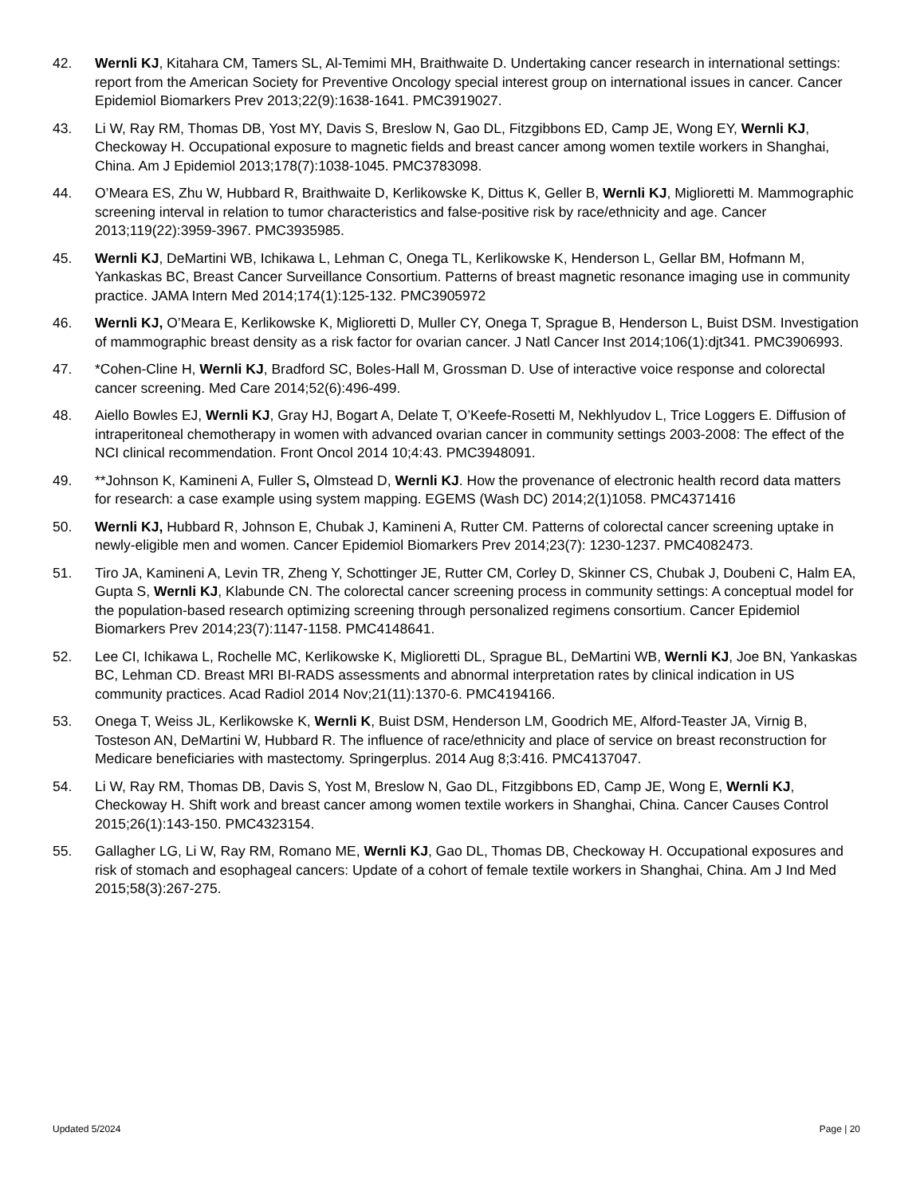42. Wernli KJ, Kitahara CM, Tamers SL, Al-Temimi MH, Braithwaite D. Undertaking cancer research in international settings: report from the American Society for Preventive Oncology special interest group on international issues in cancer. Cancer Epidemiol Biomarkers Prev 2013;22(9):1638-1641. PMC3919027.
43. Li W, Ray RM, Thomas DB, Yost MY, Davis S, Breslow N, Gao DL, Fitzgibbons ED, Camp JE, Wong EY, Wernli KJ, Checkoway H. Occupational exposure to magnetic fields and breast cancer among women textile workers in Shanghai, China. Am J Epidemiol 2013;178(7):1038-1045. PMC3783098.
44. O’Meara ES, Zhu W, Hubbard R, Braithwaite D, Kerlikowske K, Dittus K, Geller B, Wernli KJ, Miglioretti M. Mammographic screening interval in relation to tumor characteristics and false-positive risk by race/ethnicity and age. Cancer 2013;119(22):3959-3967. PMC3935985.
45. Wernli KJ, DeMartini WB, Ichikawa L, Lehman C, Onega TL, Kerlikowske K, Henderson L, Gellar BM, Hofmann M, Yankaskas BC, Breast Cancer Surveillance Consortium. Patterns of breast magnetic resonance imaging use in community practice. JAMA Intern Med 2014;174(1):125-132. PMC3905972
46. Wernli KJ, O’Meara E, Kerlikowske K, Miglioretti D, Muller CY, Onega T, Sprague B, Henderson L, Buist DSM. Investigation of mammographic breast density as a risk factor for ovarian cancer. J Natl Cancer Inst 2014;106(1):djt341. PMC3906993.
47. *Cohen-Cline H, Wernli KJ, Bradford SC, Boles-Hall M, Grossman D. Use of interactive voice response and colorectal cancer screening. Med Care 2014;52(6):496-499.
48. Aiello Bowles EJ, Wernli KJ, Gray HJ, Bogart A, Delate T, O’Keefe-Rosetti M, Nekhlyudov L, Trice Loggers E. Diffusion of intraperitoneal chemotherapy in women with advanced ovarian cancer in community settings 2003-2008: The effect of the NCI clinical recommendation. Front Oncol 2014 10;4:43. PMC3948091.
49. **Johnson K, Kamineni A, Fuller S, Olmstead D, Wernli KJ. How the provenance of electronic health record data matters for research: a case example using system mapping. EGEMS (Wash DC) 2014;2(1)1058. PMC4371416
50. Wernli KJ, Hubbard R, Johnson E, Chubak J, Kamineni A, Rutter CM. Patterns of colorectal cancer screening uptake in newly-eligible men and women. Cancer Epidemiol Biomarkers Prev 2014;23(7): 1230-1237. PMC4082473.
51. Tiro JA, Kamineni A, Levin TR, Zheng Y, Schottinger JE, Rutter CM, Corley D, Skinner CS, Chubak J, Doubeni C, Halm EA, Gupta S, Wernli KJ, Klabunde CN. The colorectal cancer screening process in community settings: A conceptual model for the population-based research optimizing screening through personalized regimens consortium. Cancer Epidemiol Biomarkers Prev 2014;23(7):1147-1158. PMC4148641.
52. Lee CI, Ichikawa L, Rochelle MC, Kerlikowske K, Miglioretti DL, Sprague BL, DeMartini WB, Wernli KJ, Joe BN, Yankaskas BC, Lehman CD. Breast MRI BI-RADS assessments and abnormal interpretation rates by clinical indication in US community practices. Acad Radiol 2014 Nov;21(11):1370-6. PMC4194166.
53. Onega T, Weiss JL, Kerlikowske K, Wernli K, Buist DSM, Henderson LM, Goodrich ME, Alford-Teaster JA, Virnig B, Tosteson AN, DeMartini W, Hubbard R. The influence of race/ethnicity and place of service on breast reconstruction for Medicare beneficiaries with mastectomy. Springerplus. 2014 Aug 8;3:416. PMC4137047.
54. Li W, Ray RM, Thomas DB, Davis S, Yost M, Breslow N, Gao DL, Fitzgibbons ED, Camp JE, Wong E, Wernli KJ, Checkoway H. Shift work and breast cancer among women textile workers in Shanghai, China. Cancer Causes Control 2015;26(1):143-150. PMC4323154.
55. Gallagher LG, Li W, Ray RM, Romano ME, Wernli KJ, Gao DL, Thomas DB, Checkoway H. Occupational exposures and risk of stomach and esophageal cancers: Update of a cohort of female textile workers in Shanghai, China. Am J Ind Med 2015;58(3):267-275.
Updated 5/2024 Page | 20